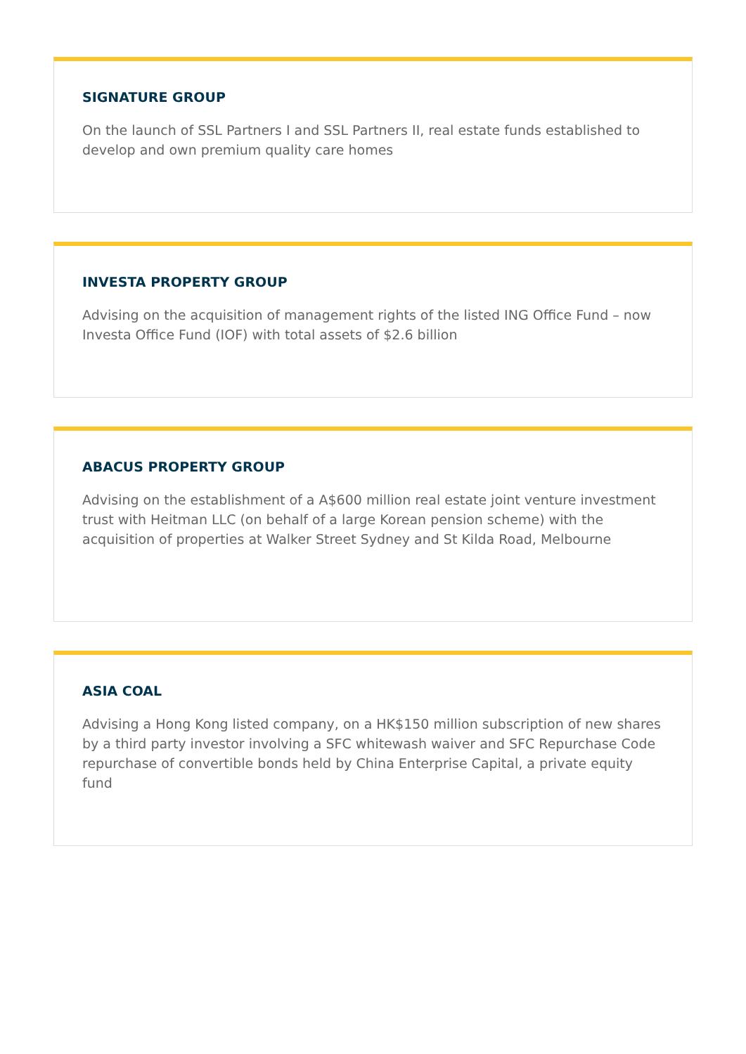SIGNATURE GROUP
On the launch of SSL Partners I and SSL Partners II, real estate funds established to develop and own premium quality care homes
INVESTA PROPERTY GROUP
Advising on the acquisition of management rights of the listed ING Office Fund – now Investa Office Fund (IOF) with total assets of $2.6 billion
ABACUS PROPERTY GROUP
Advising on the establishment of a A$600 million real estate joint venture investment trust with Heitman LLC (on behalf of a large Korean pension scheme) with the acquisition of properties at Walker Street Sydney and St Kilda Road, Melbourne
ASIA COAL
Advising a Hong Kong listed company, on a HK$150 million subscription of new shares by a third party investor involving a SFC whitewash waiver and SFC Repurchase Code repurchase of convertible bonds held by China Enterprise Capital, a private equity fund